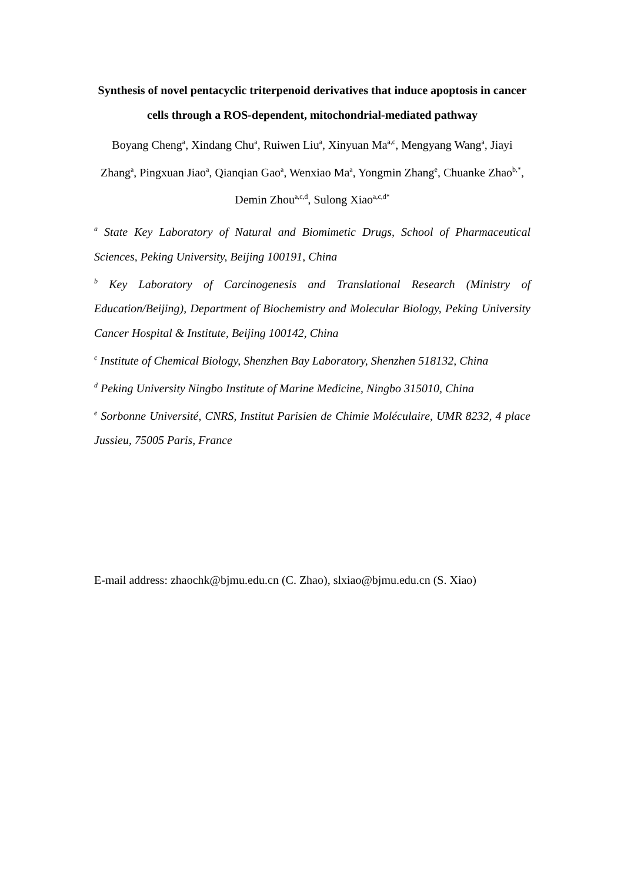Synthesis of novel pentacyclic triterpenoid derivatives that induce apoptosis in cancer cells through a ROS-dependent, mitochondrial-mediated pathway
Boyang Cheng<sup>a</sup>, Xindang Chu<sup>a</sup>, Ruiwen Liu<sup>a</sup>, Xinyuan Ma<sup>a,c</sup>, Mengyang Wang<sup>a</sup>, Jiayi Zhang<sup>a</sup>, Pingxuan Jiao<sup>a</sup>, Qianqian Gao<sup>a</sup>, Wenxiao Ma<sup>a</sup>, Yongmin Zhang<sup>e</sup>, Chuanke Zhao<sup>b,*</sup>, Demin Zhou<sup>a,c,d</sup>, Sulong Xiao<sup>a,c,d*</sup>
<sup>a</sup> State Key Laboratory of Natural and Biomimetic Drugs, School of Pharmaceutical Sciences, Peking University, Beijing 100191, China
<sup>b</sup> Key Laboratory of Carcinogenesis and Translational Research (Ministry of Education/Beijing), Department of Biochemistry and Molecular Biology, Peking University Cancer Hospital & Institute, Beijing 100142, China
<sup>c</sup> Institute of Chemical Biology, Shenzhen Bay Laboratory, Shenzhen 518132, China
<sup>d</sup> Peking University Ningbo Institute of Marine Medicine, Ningbo 315010, China
<sup>e</sup> Sorbonne Université, CNRS, Institut Parisien de Chimie Moléculaire, UMR 8232, 4 place Jussieu, 75005 Paris, France
E-mail address: zhaochk@bjmu.edu.cn (C. Zhao), slxiao@bjmu.edu.cn (S. Xiao)